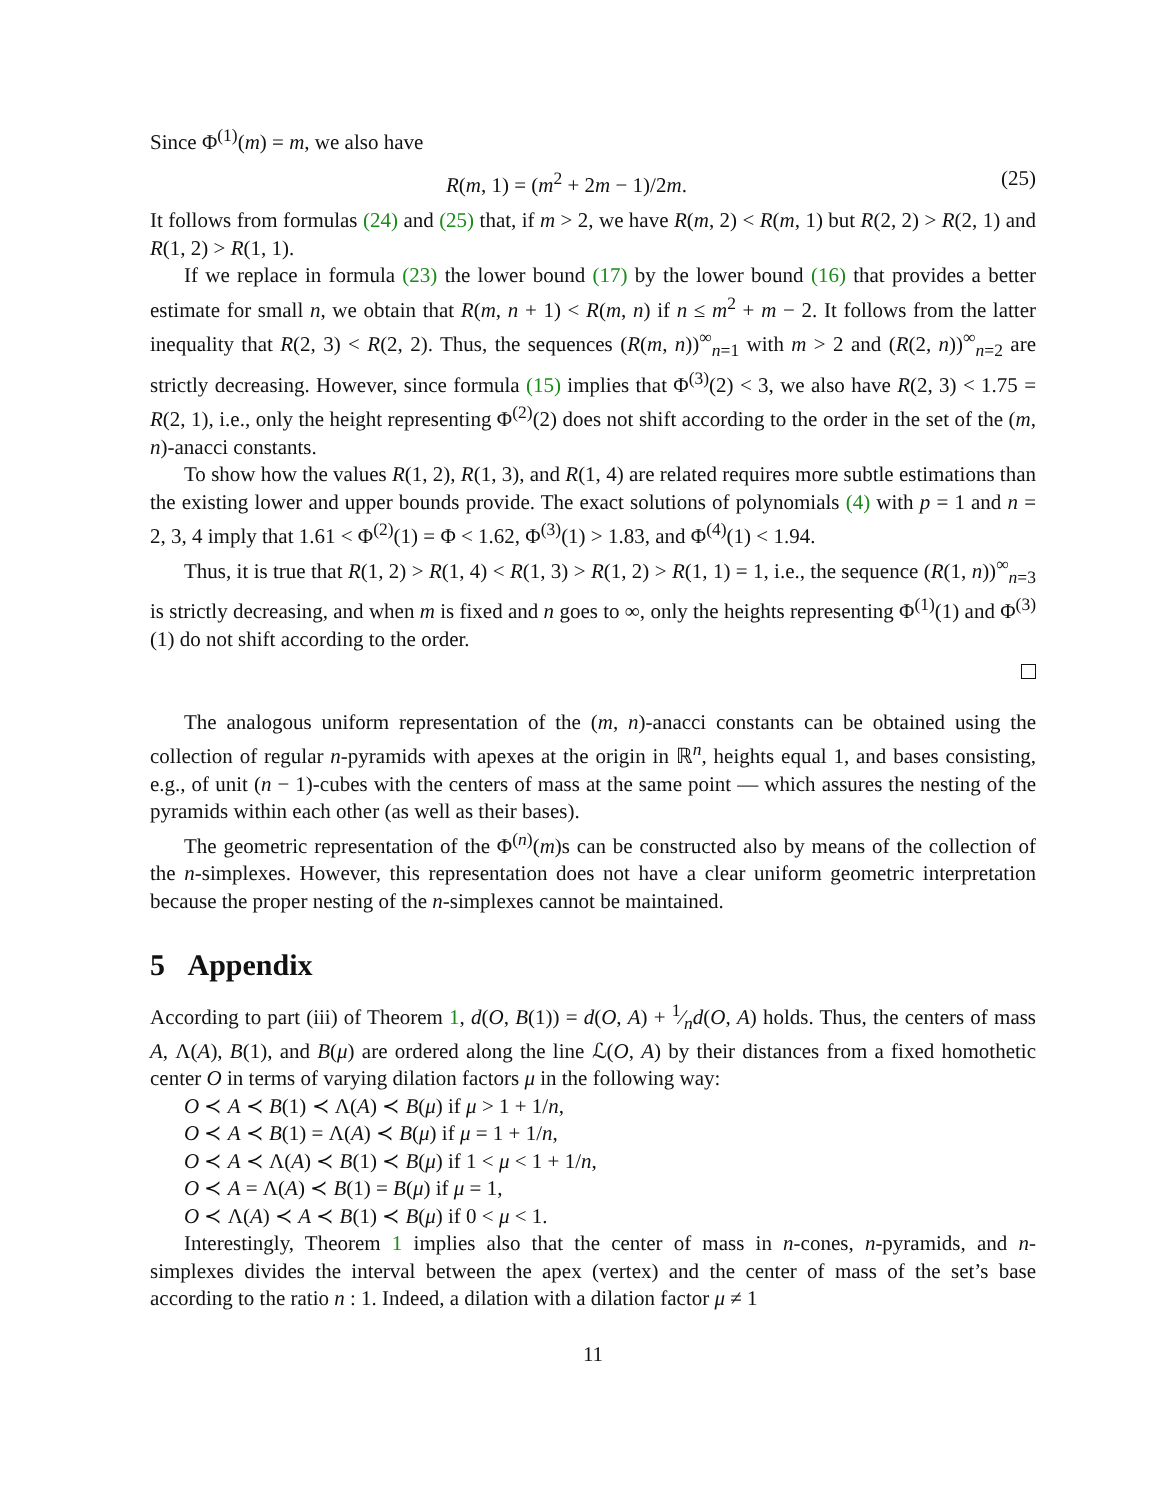Since Φ<sup>(1)</sup>(m) = m, we also have
R(m, 1) = (m<sup>2</sup> + 2m − 1)/2m. (25)
It follows from formulas (24) and (25) that, if m > 2, we have R(m, 2) < R(m, 1) but R(2, 2) > R(2, 1) and R(1, 2) > R(1, 1).
If we replace in formula (23) the lower bound (17) by the lower bound (16) that provides a better estimate for small n, we obtain that R(m, n + 1) < R(m, n) if n ≤ m<sup>2</sup> + m − 2. It follows from the latter inequality that R(2, 3) < R(2, 2). Thus, the sequences (R(m, n))<sup>∞</sup><sub>n=1</sub> with m > 2 and (R(2, n))<sup>∞</sup><sub>n=2</sub> are strictly decreasing. However, since formula (15) implies that Φ<sup>(3)</sup>(2) < 3, we also have R(2, 3) < 1.75 = R(2, 1), i.e., only the height representing Φ<sup>(2)</sup>(2) does not shift according to the order in the set of the (m, n)-anacci constants.
To show how the values R(1, 2), R(1, 3), and R(1, 4) are related requires more subtle estimations than the existing lower and upper bounds provide. The exact solutions of polynomials (4) with p = 1 and n = 2, 3, 4 imply that 1.61 < Φ<sup>(2)</sup>(1) = Φ < 1.62, Φ<sup>(3)</sup>(1) > 1.83, and Φ<sup>(4)</sup>(1) < 1.94.
Thus, it is true that R(1, 2) > R(1, 4) < R(1, 3) > R(1, 2) > R(1, 1) = 1, i.e., the sequence (R(1, n))<sup>∞</sup><sub>n=3</sub> is strictly decreasing, and when m is fixed and n goes to ∞, only the heights representing Φ<sup>(1)</sup>(1) and Φ<sup>(3)</sup>(1) do not shift according to the order.
The analogous uniform representation of the (m, n)-anacci constants can be obtained using the collection of regular n-pyramids with apexes at the origin in ℝ<sup>n</sup>, heights equal 1, and bases consisting, e.g., of unit (n − 1)-cubes with the centers of mass at the same point — which assures the nesting of the pyramids within each other (as well as their bases).
The geometric representation of the Φ<sup>(n)</sup>(m)s can be constructed also by means of the collection of the n-simplexes. However, this representation does not have a clear uniform geometric interpretation because the proper nesting of the n-simplexes cannot be maintained.
5 Appendix
According to part (iii) of Theorem 1, d(O, B(1)) = d(O, A) + 1⁄nd(O, A) holds. Thus, the centers of mass A, Λ(A), B(1), and B(μ) are ordered along the line ℒ(O, A) by their distances from a fixed homothetic center O in terms of varying dilation factors μ in the following way:
O ≺ A ≺ B(1) ≺ Λ(A) ≺ B(μ) if μ > 1 + 1/n,
O ≺ A ≺ B(1) = Λ(A) ≺ B(μ) if μ = 1 + 1/n,
O ≺ A ≺ Λ(A) ≺ B(1) ≺ B(μ) if 1 < μ < 1 + 1/n,
O ≺ A = Λ(A) ≺ B(1) = B(μ) if μ = 1,
O ≺ Λ(A) ≺ A ≺ B(1) ≺ B(μ) if 0 < μ < 1.
Interestingly, Theorem 1 implies also that the center of mass in n-cones, n-pyramids, and n-simplexes divides the interval between the apex (vertex) and the center of mass of the set’s base according to the ratio n : 1. Indeed, a dilation with a dilation factor μ ≠ 1
11